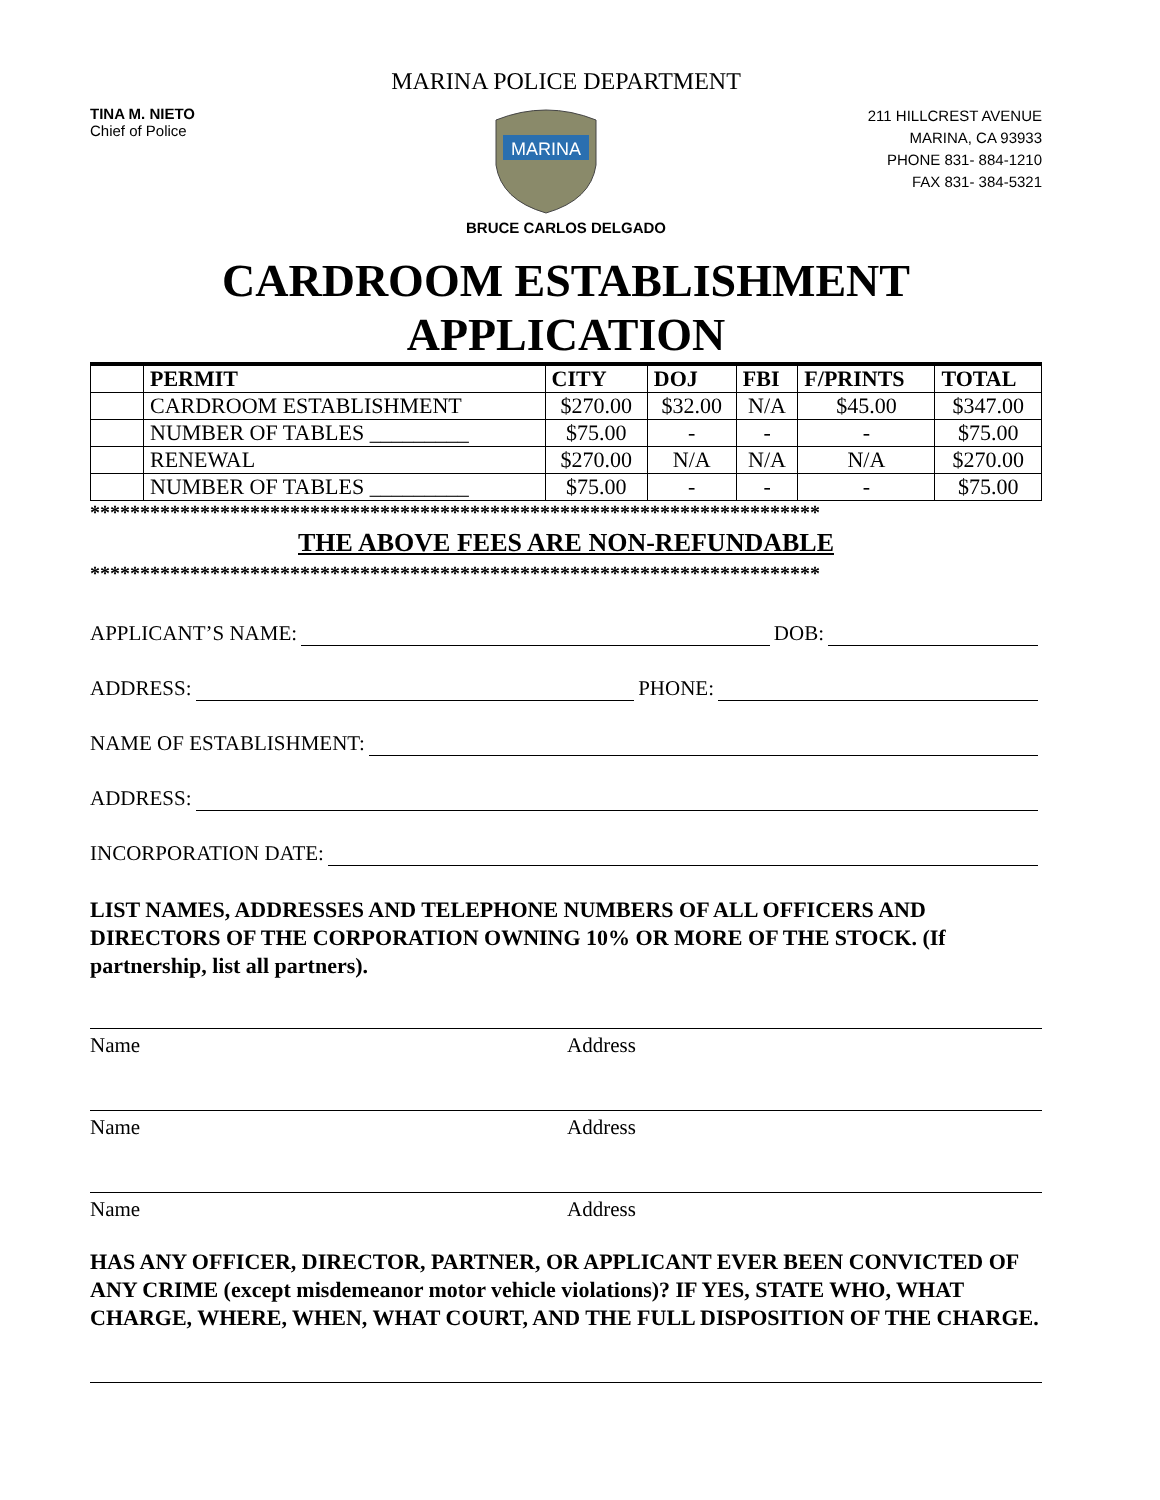MARINA POLICE DEPARTMENT
TINA M. NIETO
Chief of Police
MARINA
211 HILLCREST AVENUE
MARINA, CA 93933
PHONE 831- 884-1210
FAX 831- 384-5321
BRUCE CARLOS DELGADO
CARDROOM ESTABLISHMENT
APPLICATION
| | PERMIT | CITY | DOJ | FBI | F/PRINTS | TOTAL |
| | CARDROOM ESTABLISHMENT | $270.00 | $32.00 | N/A | $45.00 | $347.00 |
| | NUMBER OF TABLES _________ | $75.00 | - | - | - | $75.00 |
| | RENEWAL | $270.00 | N/A | N/A | N/A | $270.00 |
| | NUMBER OF TABLES _________ | $75.00 | - | - | - | $75.00 |
*************************************************************************
THE ABOVE FEES ARE NON-REFUNDABLE
*************************************************************************
APPLICANT’S NAME: DOB:
ADDRESS: PHONE:
NAME OF ESTABLISHMENT:
ADDRESS:
INCORPORATION DATE:
LIST NAMES, ADDRESSES AND TELEPHONE NUMBERS OF ALL OFFICERS AND DIRECTORS OF THE CORPORATION OWNING 10% OR MORE OF THE STOCK. (If partnership, list all partners).
Name Address
Name Address
Name Address
HAS ANY OFFICER, DIRECTOR, PARTNER, OR APPLICANT EVER BEEN CONVICTED OF ANY CRIME (except misdemeanor motor vehicle violations)? IF YES, STATE WHO, WHAT CHARGE, WHERE, WHEN, WHAT COURT, AND THE FULL DISPOSITION OF THE CHARGE.